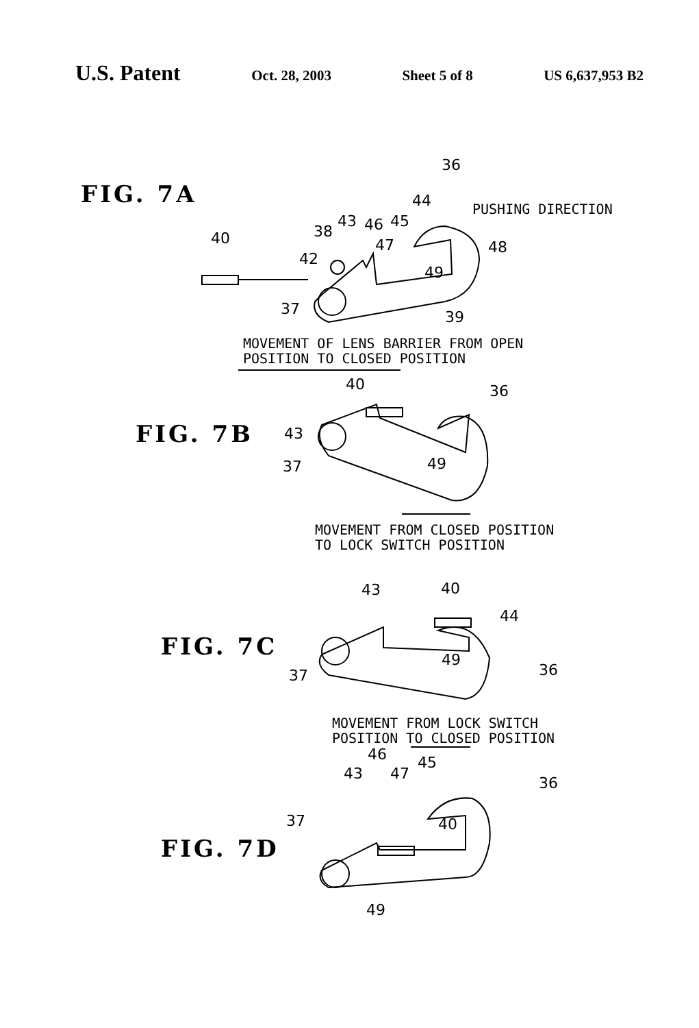U.S. Patent Oct. 28, 2003 Sheet 5 of 8 US 6,637,953 B2
FIG. 7A
FIG. 7B
FIG. 7C
FIG. 7D
PUSHING DIRECTION
MOVEMENT OF LENS BARRIER FROM OPEN
POSITION TO CLOSED POSITION
MOVEMENT FROM CLOSED POSITION
TO LOCK SWITCH POSITION
MOVEMENT FROM LOCK SWITCH
POSITION TO CLOSED POSITION
36
44
43
46
45
38
47
48
40
42
49
37
39
40
36
43
49
37
43
40
44
49
36
37
46
43
47
45
36
37
40
49